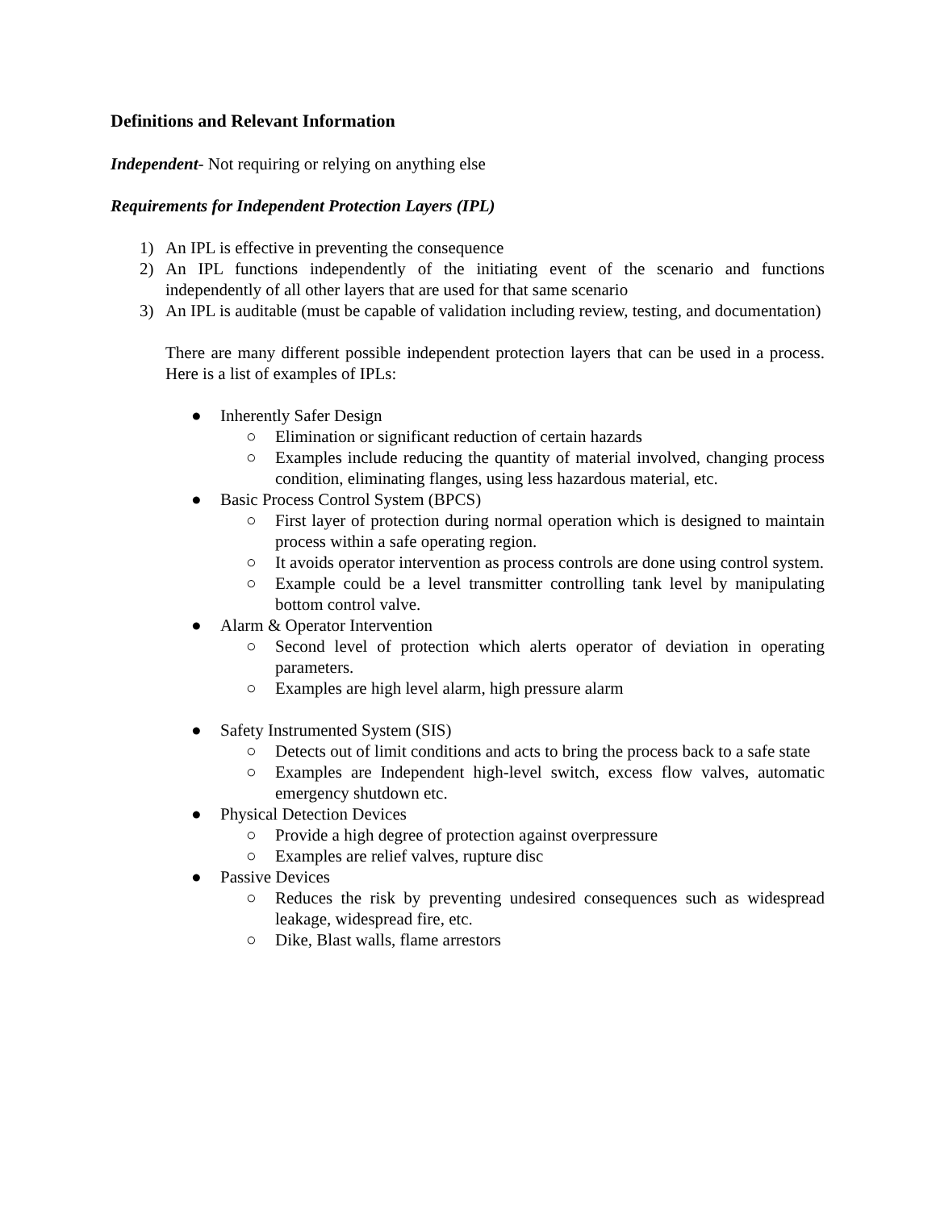Definitions and Relevant Information
Independent- Not requiring or relying on anything else
Requirements for Independent Protection Layers (IPL)
1) An IPL is effective in preventing the consequence
2) An IPL functions independently of the initiating event of the scenario and functions independently of all other layers that are used for that same scenario
3) An IPL is auditable (must be capable of validation including review, testing, and documentation)
There are many different possible independent protection layers that can be used in a process. Here is a list of examples of IPLs:
● Inherently Safer Design
○ Elimination or significant reduction of certain hazards
○ Examples include reducing the quantity of material involved, changing process condition, eliminating flanges, using less hazardous material, etc.
● Basic Process Control System (BPCS)
○ First layer of protection during normal operation which is designed to maintain process within a safe operating region.
○ It avoids operator intervention as process controls are done using control system.
○ Example could be a level transmitter controlling tank level by manipulating bottom control valve.
● Alarm & Operator Intervention
○ Second level of protection which alerts operator of deviation in operating parameters.
○ Examples are high level alarm, high pressure alarm
● Safety Instrumented System (SIS)
○ Detects out of limit conditions and acts to bring the process back to a safe state
○ Examples are Independent high-level switch, excess flow valves, automatic emergency shutdown etc.
● Physical Detection Devices
○ Provide a high degree of protection against overpressure
○ Examples are relief valves, rupture disc
● Passive Devices
○ Reduces the risk by preventing undesired consequences such as widespread leakage, widespread fire, etc.
○ Dike, Blast walls, flame arrestors